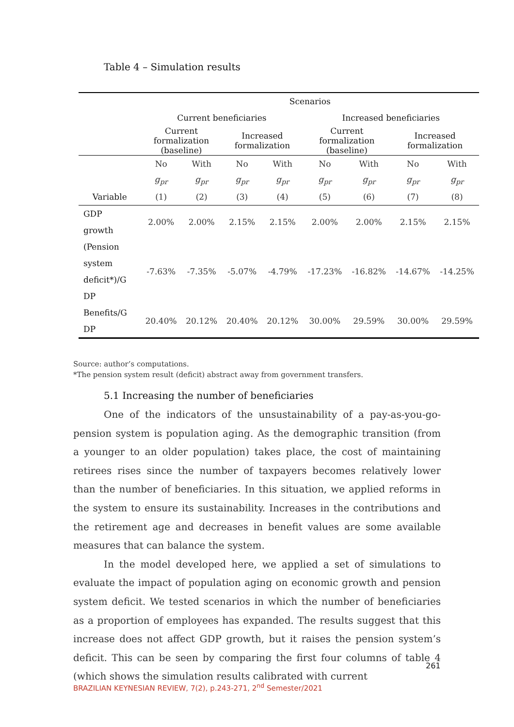Table 4 – Simulation results
| | Scenarios | | | | | | | |
| | Current beneficiaries | | | | Increased beneficiaries | | | |
| | Current formalization (baseline) | | Increased formalization | | Current formalization (baseline) | | Increased formalization | |
| | No | With | No | With | No | With | No | With |
| | g<sub>pr</sub> | g<sub>pr</sub> | g<sub>pr</sub> | g<sub>pr</sub> | g<sub>pr</sub> | g<sub>pr</sub> | g<sub>pr</sub> | g<sub>pr</sub> |
| Variable | (1) | (2) | (3) | (4) | (5) | (6) | (7) | (8) |
| GDP growth | 2.00% | 2.00% | 2.15% | 2.15% | 2.00% | 2.00% | 2.15% | 2.15% |
| (Pension system deficit*)/G DP | -7.63% | -7.35% | -5.07% | -4.79% | -17.23% | -16.82% | -14.67% | -14.25% |
| Benefits/G DP | 20.40% | 20.12% | 20.40% | 20.12% | 30.00% | 29.59% | 30.00% | 29.59% |
Source: author’s computations.
*The pension system result (deficit) abstract away from government transfers.
5.1 Increasing the number of beneficiaries
One of the indicators of the unsustainability of a pay-as-you-go-pension system is population aging. As the demographic transition (from a younger to an older population) takes place, the cost of maintaining retirees rises since the number of taxpayers becomes relatively lower than the number of beneficiaries. In this situation, we applied reforms in the system to ensure its sustainability. Increases in the contributions and the retirement age and decreases in benefit values are some available measures that can balance the system.
In the model developed here, we applied a set of simulations to evaluate the impact of population aging on economic growth and pension system deficit. We tested scenarios in which the number of beneficiaries as a proportion of employees has expanded. The results suggest that this increase does not affect GDP growth, but it raises the pension system’s deficit. This can be seen by comparing the first four columns of table 4 (which shows the simulation results calibrated with current
261
BRAZILIAN KEYNESIAN REVIEW, 7(2), p.243-271, 2<sup>nd</sup> Semester/2021